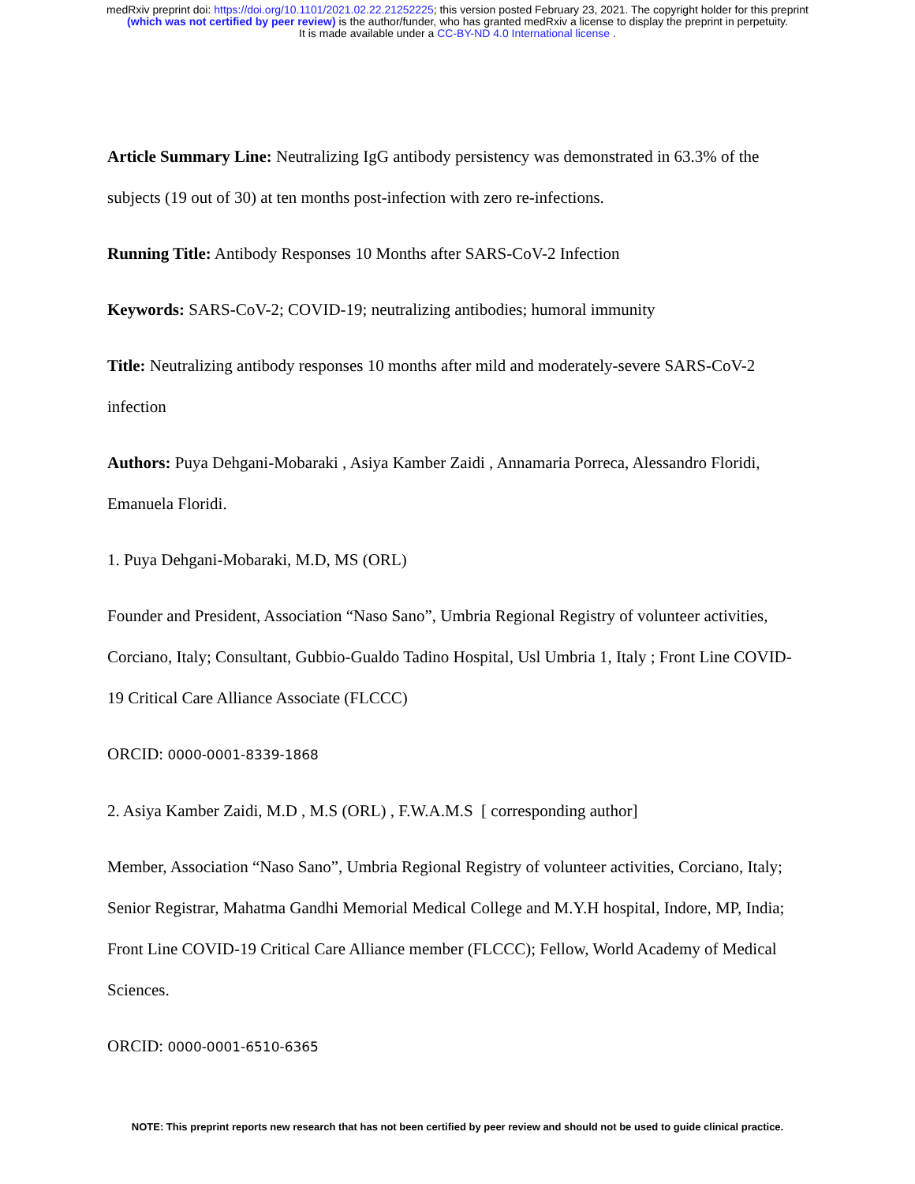medRxiv preprint doi: https://doi.org/10.1101/2021.02.22.21252225; this version posted February 23, 2021. The copyright holder for this preprint
(which was not certified by peer review) is the author/funder, who has granted medRxiv a license to display the preprint in perpetuity.
It is made available under a CC-BY-ND 4.0 International license .
Article Summary Line: Neutralizing IgG antibody persistency was demonstrated in 63.3% of the subjects (19 out of 30) at ten months post-infection with zero re-infections.
Running Title: Antibody Responses 10 Months after SARS-CoV-2 Infection
Keywords: SARS-CoV-2; COVID-19; neutralizing antibodies; humoral immunity
Title: Neutralizing antibody responses 10 months after mild and moderately-severe SARS-CoV-2 infection
Authors: Puya Dehgani-Mobaraki , Asiya Kamber Zaidi , Annamaria Porreca, Alessandro Floridi, Emanuela Floridi.
1. Puya Dehgani-Mobaraki, M.D, MS (ORL)
Founder and President, Association “Naso Sano”, Umbria Regional Registry of volunteer activities, Corciano, Italy; Consultant, Gubbio-Gualdo Tadino Hospital, Usl Umbria 1, Italy ; Front Line COVID-19 Critical Care Alliance Associate (FLCCC)
ORCID: 0000-0001-8339-1868
2. Asiya Kamber Zaidi, M.D , M.S (ORL) , F.W.A.M.S [ corresponding author]
Member, Association “Naso Sano”, Umbria Regional Registry of volunteer activities, Corciano, Italy; Senior Registrar, Mahatma Gandhi Memorial Medical College and M.Y.H hospital, Indore, MP, India; Front Line COVID-19 Critical Care Alliance member (FLCCC); Fellow, World Academy of Medical Sciences.
ORCID: 0000-0001-6510-6365
NOTE: This preprint reports new research that has not been certified by peer review and should not be used to guide clinical practice.